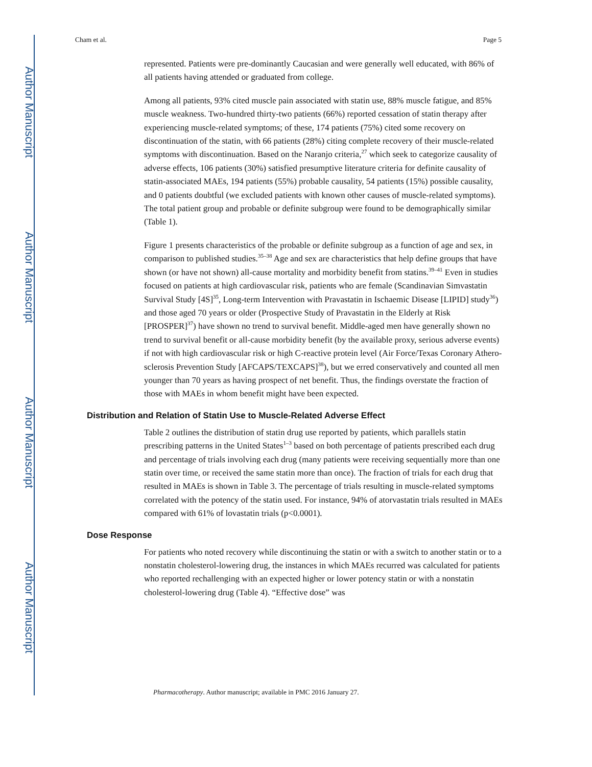Author Manuscript
Author Manuscript
Author Manuscript
Author Manuscript
Cham et al. Page 5
represented. Patients were pre-dominantly Caucasian and were generally well educated, with 86% of all patients having attended or graduated from college.
Among all patients, 93% cited muscle pain associated with statin use, 88% muscle fatigue, and 85% muscle weakness. Two-hundred thirty-two patients (66%) reported cessation of statin therapy after experiencing muscle-related symptoms; of these, 174 patients (75%) cited some recovery on discontinuation of the statin, with 66 patients (28%) citing complete recovery of their muscle-related symptoms with discontinuation. Based on the Naranjo criteria,<sup>27</sup> which seek to categorize causality of adverse effects, 106 patients (30%) satisfied presumptive literature criteria for definite causality of statin-associated MAEs, 194 patients (55%) probable causality, 54 patients (15%) possible causality, and 0 patients doubtful (we excluded patients with known other causes of muscle-related symptoms). The total patient group and probable or definite subgroup were found to be demographically similar (Table 1).
Figure 1 presents characteristics of the probable or definite subgroup as a function of age and sex, in comparison to published studies.<sup>35–38</sup> Age and sex are characteristics that help define groups that have shown (or have not shown) all-cause mortality and morbidity benefit from statins.<sup>39–41</sup> Even in studies focused on patients at high cardiovascular risk, patients who are female (Scandinavian Simvastatin Survival Study [4S]<sup>35</sup>, Long-term Intervention with Pravastatin in Ischaemic Disease [LIPID] study<sup>36</sup>) and those aged 70 years or older (Prospective Study of Pravastatin in the Elderly at Risk [PROSPER]<sup>37</sup>) have shown no trend to survival benefit. Middle-aged men have generally shown no trend to survival benefit or all-cause morbidity benefit (by the available proxy, serious adverse events) if not with high cardiovascular risk or high C-reactive protein level (Air Force/Texas Coronary Athero-sclerosis Prevention Study [AFCAPS/TEXCAPS]<sup>38</sup>), but we erred conservatively and counted all men younger than 70 years as having prospect of net benefit. Thus, the findings overstate the fraction of those with MAEs in whom benefit might have been expected.
Distribution and Relation of Statin Use to Muscle-Related Adverse Effect
Table 2 outlines the distribution of statin drug use reported by patients, which parallels statin prescribing patterns in the United States<sup>1–3</sup> based on both percentage of patients prescribed each drug and percentage of trials involving each drug (many patients were receiving sequentially more than one statin over time, or received the same statin more than once). The fraction of trials for each drug that resulted in MAEs is shown in Table 3. The percentage of trials resulting in muscle-related symptoms correlated with the potency of the statin used. For instance, 94% of atorvastatin trials resulted in MAEs compared with 61% of lovastatin trials (p<0.0001).
Dose Response
For patients who noted recovery while discontinuing the statin or with a switch to another statin or to a nonstatin cholesterol-lowering drug, the instances in which MAEs recurred was calculated for patients who reported rechallenging with an expected higher or lower potency statin or with a nonstatin cholesterol-lowering drug (Table 4). “Effective dose” was
Pharmacotherapy. Author manuscript; available in PMC 2016 January 27.